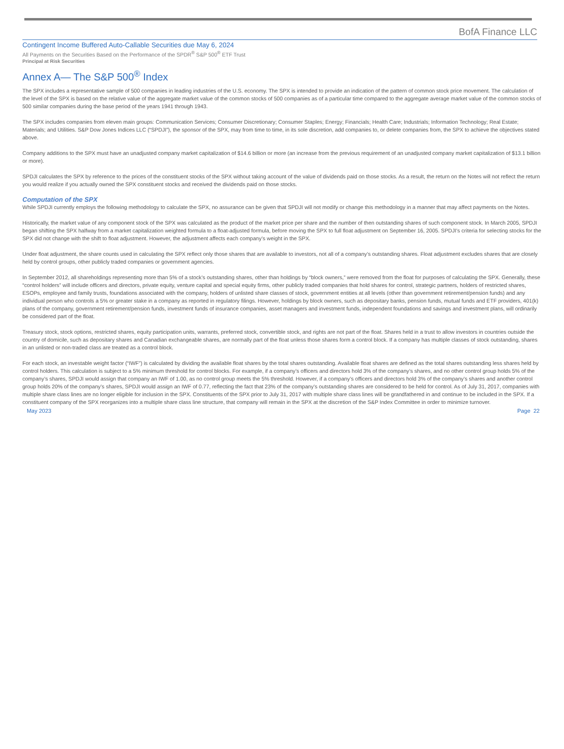BofA Finance LLC
Contingent Income Buffered Auto-Callable Securities due May 6, 2024
All Payments on the Securities Based on the Performance of the SPDR<sup>®</sup> S&P 500<sup>®</sup> ETF Trust
Principal at Risk Securities
Annex A— The S&P 500<sup>®</sup> Index
The SPX includes a representative sample of 500 companies in leading industries of the U.S. economy. The SPX is intended to provide an indication of the pattern of common stock price movement. The calculation of the level of the SPX is based on the relative value of the aggregate market value of the common stocks of 500 companies as of a particular time compared to the aggregate average market value of the common stocks of 500 similar companies during the base period of the years 1941 through 1943.
The SPX includes companies from eleven main groups: Communication Services; Consumer Discretionary; Consumer Staples; Energy; Financials; Health Care; Industrials; Information Technology; Real Estate; Materials; and Utilities. S&P Dow Jones Indices LLC (“SPDJI”), the sponsor of the SPX, may from time to time, in its sole discretion, add companies to, or delete companies from, the SPX to achieve the objectives stated above.
Company additions to the SPX must have an unadjusted company market capitalization of $14.6 billion or more (an increase from the previous requirement of an unadjusted company market capitalization of $13.1 billion or more).
SPDJI calculates the SPX by reference to the prices of the constituent stocks of the SPX without taking account of the value of dividends paid on those stocks. As a result, the return on the Notes will not reflect the return you would realize if you actually owned the SPX constituent stocks and received the dividends paid on those stocks.
Computation of the SPX
While SPDJI currently employs the following methodology to calculate the SPX, no assurance can be given that SPDJI will not modify or change this methodology in a manner that may affect payments on the Notes.
Historically, the market value of any component stock of the SPX was calculated as the product of the market price per share and the number of then outstanding shares of such component stock. In March 2005, SPDJI began shifting the SPX halfway from a market capitalization weighted formula to a float-adjusted formula, before moving the SPX to full float adjustment on September 16, 2005. SPDJI’s criteria for selecting stocks for the SPX did not change with the shift to float adjustment. However, the adjustment affects each company’s weight in the SPX.
Under float adjustment, the share counts used in calculating the SPX reflect only those shares that are available to investors, not all of a company’s outstanding shares. Float adjustment excludes shares that are closely held by control groups, other publicly traded companies or government agencies.
In September 2012, all shareholdings representing more than 5% of a stock’s outstanding shares, other than holdings by “block owners,” were removed from the float for purposes of calculating the SPX. Generally, these “control holders” will include officers and directors, private equity, venture capital and special equity firms, other publicly traded companies that hold shares for control, strategic partners, holders of restricted shares, ESOPs, employee and family trusts, foundations associated with the company, holders of unlisted share classes of stock, government entities at all levels (other than government retirement/pension funds) and any individual person who controls a 5% or greater stake in a company as reported in regulatory filings. However, holdings by block owners, such as depositary banks, pension funds, mutual funds and ETF providers, 401(k) plans of the company, government retirement/pension funds, investment funds of insurance companies, asset managers and investment funds, independent foundations and savings and investment plans, will ordinarily be considered part of the float.
Treasury stock, stock options, restricted shares, equity participation units, warrants, preferred stock, convertible stock, and rights are not part of the float. Shares held in a trust to allow investors in countries outside the country of domicile, such as depositary shares and Canadian exchangeable shares, are normally part of the float unless those shares form a control block. If a company has multiple classes of stock outstanding, shares in an unlisted or non-traded class are treated as a control block.
For each stock, an investable weight factor (“IWF”) is calculated by dividing the available float shares by the total shares outstanding. Available float shares are defined as the total shares outstanding less shares held by control holders. This calculation is subject to a 5% minimum threshold for control blocks. For example, if a company’s officers and directors hold 3% of the company’s shares, and no other control group holds 5% of the company’s shares, SPDJI would assign that company an IWF of 1.00, as no control group meets the 5% threshold. However, if a company’s officers and directors hold 3% of the company’s shares and another control group holds 20% of the company’s shares, SPDJI would assign an IWF of 0.77, reflecting the fact that 23% of the company’s outstanding shares are considered to be held for control. As of July 31, 2017, companies with multiple share class lines are no longer eligible for inclusion in the SPX. Constituents of the SPX prior to July 31, 2017 with multiple share class lines will be grandfathered in and continue to be included in the SPX. If a constituent company of the SPX reorganizes into a multiple share class line structure, that company will remain in the SPX at the discretion of the S&P Index Committee in order to minimize turnover.
May 2023 Page 22